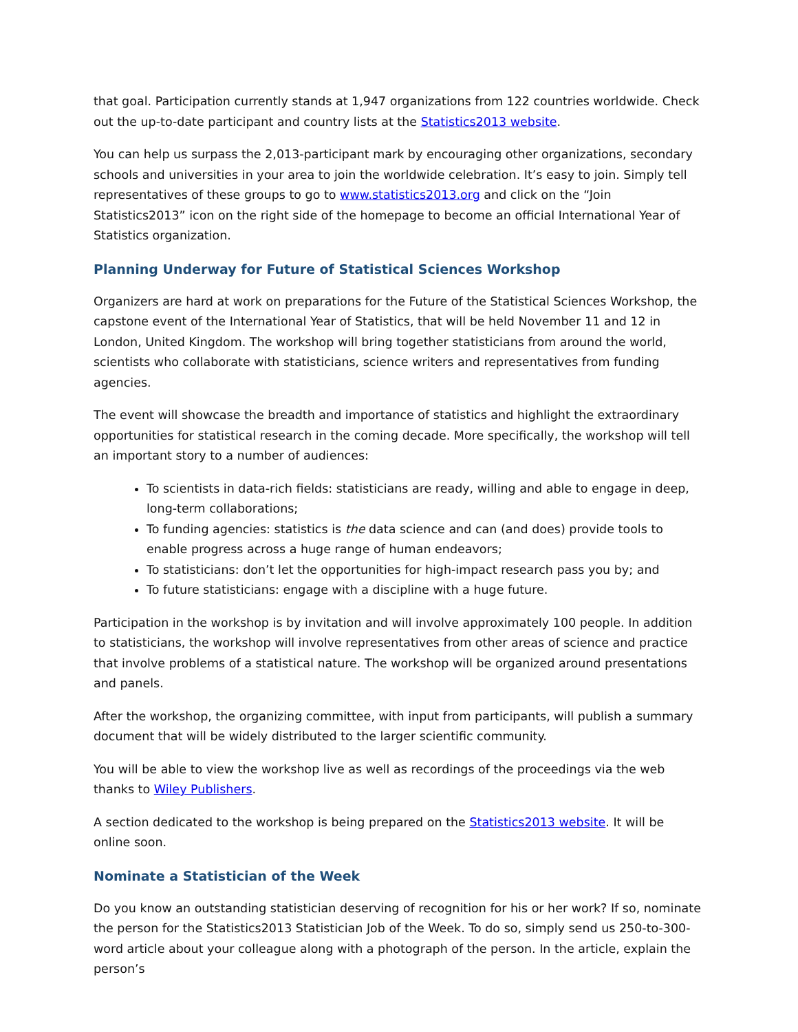that goal. Participation currently stands at 1,947 organizations from 122 countries worldwide. Check out the up-to-date participant and country lists at the Statistics2013 website.
You can help us surpass the 2,013-participant mark by encouraging other organizations, secondary schools and universities in your area to join the worldwide celebration. It’s easy to join. Simply tell representatives of these groups to go to www.statistics2013.org and click on the “Join Statistics2013” icon on the right side of the homepage to become an official International Year of Statistics organization.
Planning Underway for Future of Statistical Sciences Workshop
Organizers are hard at work on preparations for the Future of the Statistical Sciences Workshop, the capstone event of the International Year of Statistics, that will be held November 11 and 12 in London, United Kingdom. The workshop will bring together statisticians from around the world, scientists who collaborate with statisticians, science writers and representatives from funding agencies.
The event will showcase the breadth and importance of statistics and highlight the extraordinary opportunities for statistical research in the coming decade. More specifically, the workshop will tell an important story to a number of audiences:
To scientists in data-rich fields: statisticians are ready, willing and able to engage in deep, long-term collaborations;
To funding agencies: statistics is the data science and can (and does) provide tools to enable progress across a huge range of human endeavors;
To statisticians: don’t let the opportunities for high-impact research pass you by; and
To future statisticians: engage with a discipline with a huge future.
Participation in the workshop is by invitation and will involve approximately 100 people. In addition to statisticians, the workshop will involve representatives from other areas of science and practice that involve problems of a statistical nature. The workshop will be organized around presentations and panels.
After the workshop, the organizing committee, with input from participants, will publish a summary document that will be widely distributed to the larger scientific community.
You will be able to view the workshop live as well as recordings of the proceedings via the web thanks to Wiley Publishers.
A section dedicated to the workshop is being prepared on the Statistics2013 website. It will be online soon.
Nominate a Statistician of the Week
Do you know an outstanding statistician deserving of recognition for his or her work? If so, nominate the person for the Statistics2013 Statistician Job of the Week. To do so, simply send us 250-to-300-word article about your colleague along with a photograph of the person. In the article, explain the person’s